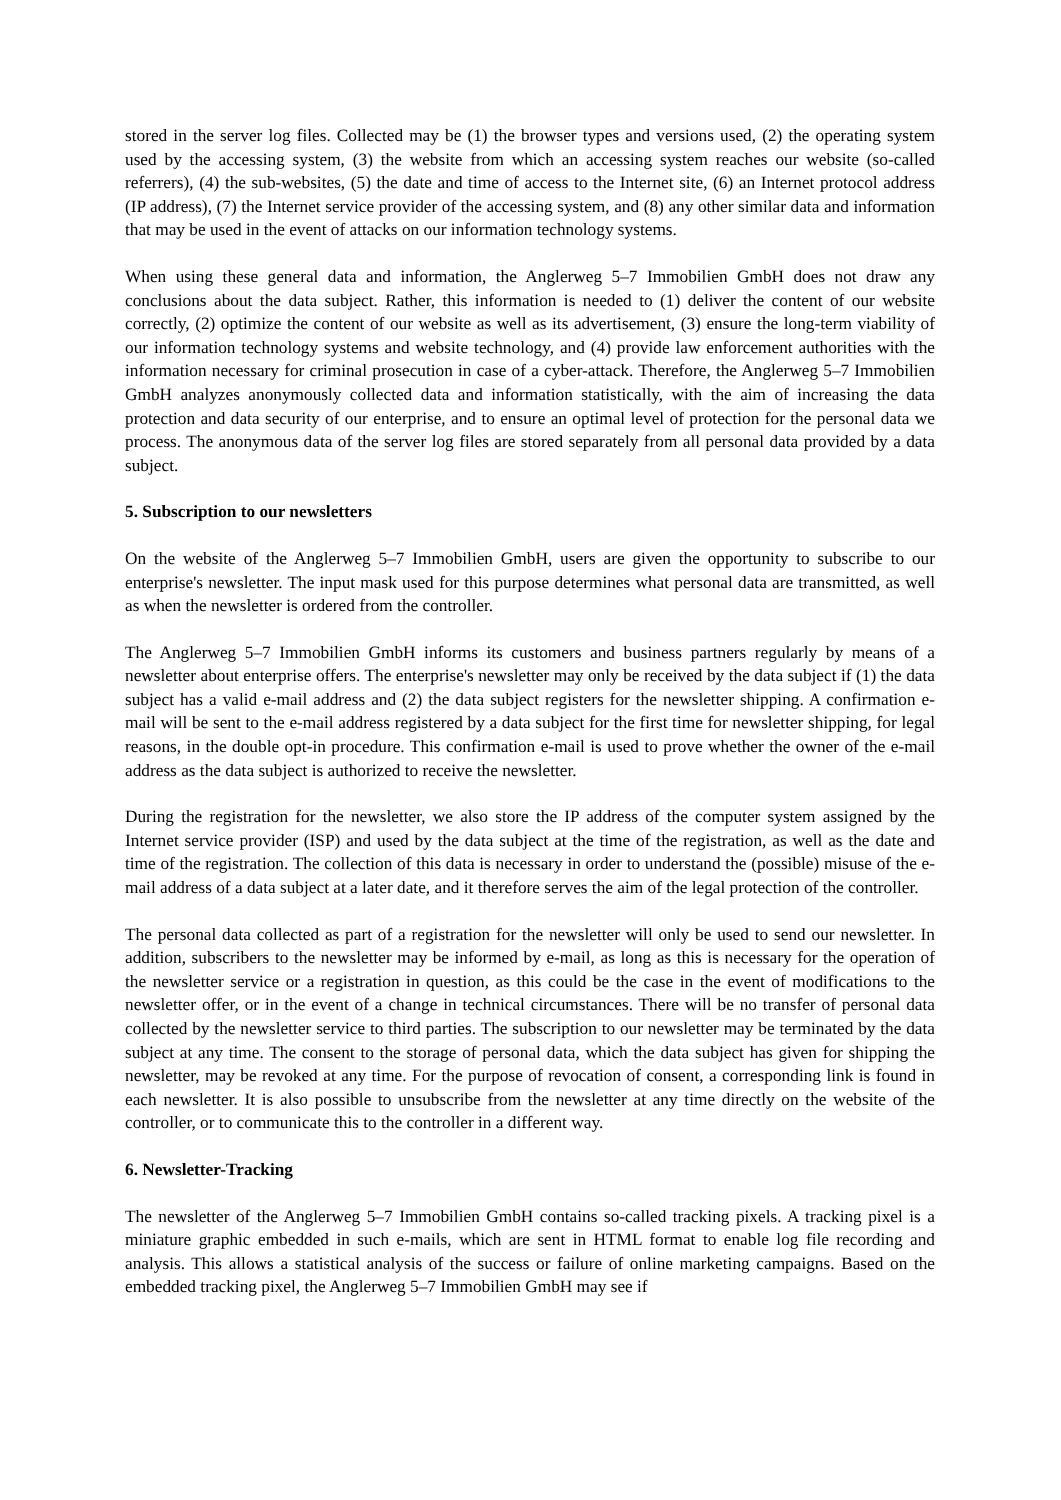stored in the server log files. Collected may be (1) the browser types and versions used, (2) the operating system used by the accessing system, (3) the website from which an accessing system reaches our website (so-called referrers), (4) the sub-websites, (5) the date and time of access to the Internet site, (6) an Internet protocol address (IP address), (7) the Internet service provider of the accessing system, and (8) any other similar data and information that may be used in the event of attacks on our information technology systems.
When using these general data and information, the Anglerweg 5–7 Immobilien GmbH does not draw any conclusions about the data subject. Rather, this information is needed to (1) deliver the content of our website correctly, (2) optimize the content of our website as well as its advertisement, (3) ensure the long-term viability of our information technology systems and website technology, and (4) provide law enforcement authorities with the information necessary for criminal prosecution in case of a cyber-attack. Therefore, the Anglerweg 5–7 Immobilien GmbH analyzes anonymously collected data and information statistically, with the aim of increasing the data protection and data security of our enterprise, and to ensure an optimal level of protection for the personal data we process. The anonymous data of the server log files are stored separately from all personal data provided by a data subject.
5. Subscription to our newsletters
On the website of the Anglerweg 5–7 Immobilien GmbH, users are given the opportunity to subscribe to our enterprise's newsletter. The input mask used for this purpose determines what personal data are transmitted, as well as when the newsletter is ordered from the controller.
The Anglerweg 5–7 Immobilien GmbH informs its customers and business partners regularly by means of a newsletter about enterprise offers. The enterprise's newsletter may only be received by the data subject if (1) the data subject has a valid e-mail address and (2) the data subject registers for the newsletter shipping. A confirmation e-mail will be sent to the e-mail address registered by a data subject for the first time for newsletter shipping, for legal reasons, in the double opt-in procedure. This confirmation e-mail is used to prove whether the owner of the e-mail address as the data subject is authorized to receive the newsletter.
During the registration for the newsletter, we also store the IP address of the computer system assigned by the Internet service provider (ISP) and used by the data subject at the time of the registration, as well as the date and time of the registration. The collection of this data is necessary in order to understand the (possible) misuse of the e-mail address of a data subject at a later date, and it therefore serves the aim of the legal protection of the controller.
The personal data collected as part of a registration for the newsletter will only be used to send our newsletter. In addition, subscribers to the newsletter may be informed by e-mail, as long as this is necessary for the operation of the newsletter service or a registration in question, as this could be the case in the event of modifications to the newsletter offer, or in the event of a change in technical circumstances. There will be no transfer of personal data collected by the newsletter service to third parties. The subscription to our newsletter may be terminated by the data subject at any time. The consent to the storage of personal data, which the data subject has given for shipping the newsletter, may be revoked at any time. For the purpose of revocation of consent, a corresponding link is found in each newsletter. It is also possible to unsubscribe from the newsletter at any time directly on the website of the controller, or to communicate this to the controller in a different way.
6. Newsletter-Tracking
The newsletter of the Anglerweg 5–7 Immobilien GmbH contains so-called tracking pixels. A tracking pixel is a miniature graphic embedded in such e-mails, which are sent in HTML format to enable log file recording and analysis. This allows a statistical analysis of the success or failure of online marketing campaigns. Based on the embedded tracking pixel, the Anglerweg 5–7 Immobilien GmbH may see if